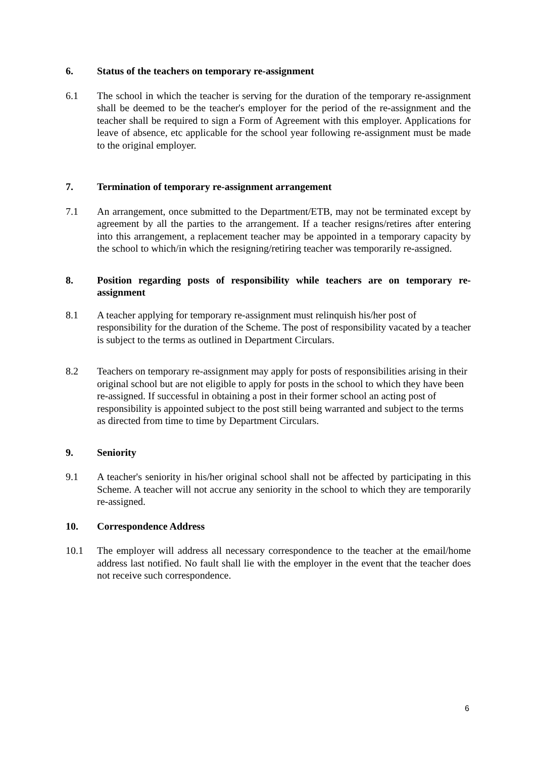6. Status of the teachers on temporary re-assignment
6.1 The school in which the teacher is serving for the duration of the temporary re-assignment shall be deemed to be the teacher's employer for the period of the re-assignment and the teacher shall be required to sign a Form of Agreement with this employer. Applications for leave of absence, etc applicable for the school year following re-assignment must be made to the original employer.
7. Termination of temporary re-assignment arrangement
7.1 An arrangement, once submitted to the Department/ETB, may not be terminated except by agreement by all the parties to the arrangement. If a teacher resigns/retires after entering into this arrangement, a replacement teacher may be appointed in a temporary capacity by the school to which/in which the resigning/retiring teacher was temporarily re-assigned.
8. Position regarding posts of responsibility while teachers are on temporary re-assignment
8.1 A teacher applying for temporary re-assignment must relinquish his/her post of responsibility for the duration of the Scheme. The post of responsibility vacated by a teacher is subject to the terms as outlined in Department Circulars.
8.2 Teachers on temporary re-assignment may apply for posts of responsibilities arising in their original school but are not eligible to apply for posts in the school to which they have been re-assigned. If successful in obtaining a post in their former school an acting post of responsibility is appointed subject to the post still being warranted and subject to the terms as directed from time to time by Department Circulars.
9. Seniority
9.1 A teacher's seniority in his/her original school shall not be affected by participating in this Scheme. A teacher will not accrue any seniority in the school to which they are temporarily re-assigned.
10. Correspondence Address
10.1 The employer will address all necessary correspondence to the teacher at the email/home address last notified. No fault shall lie with the employer in the event that the teacher does not receive such correspondence.
6